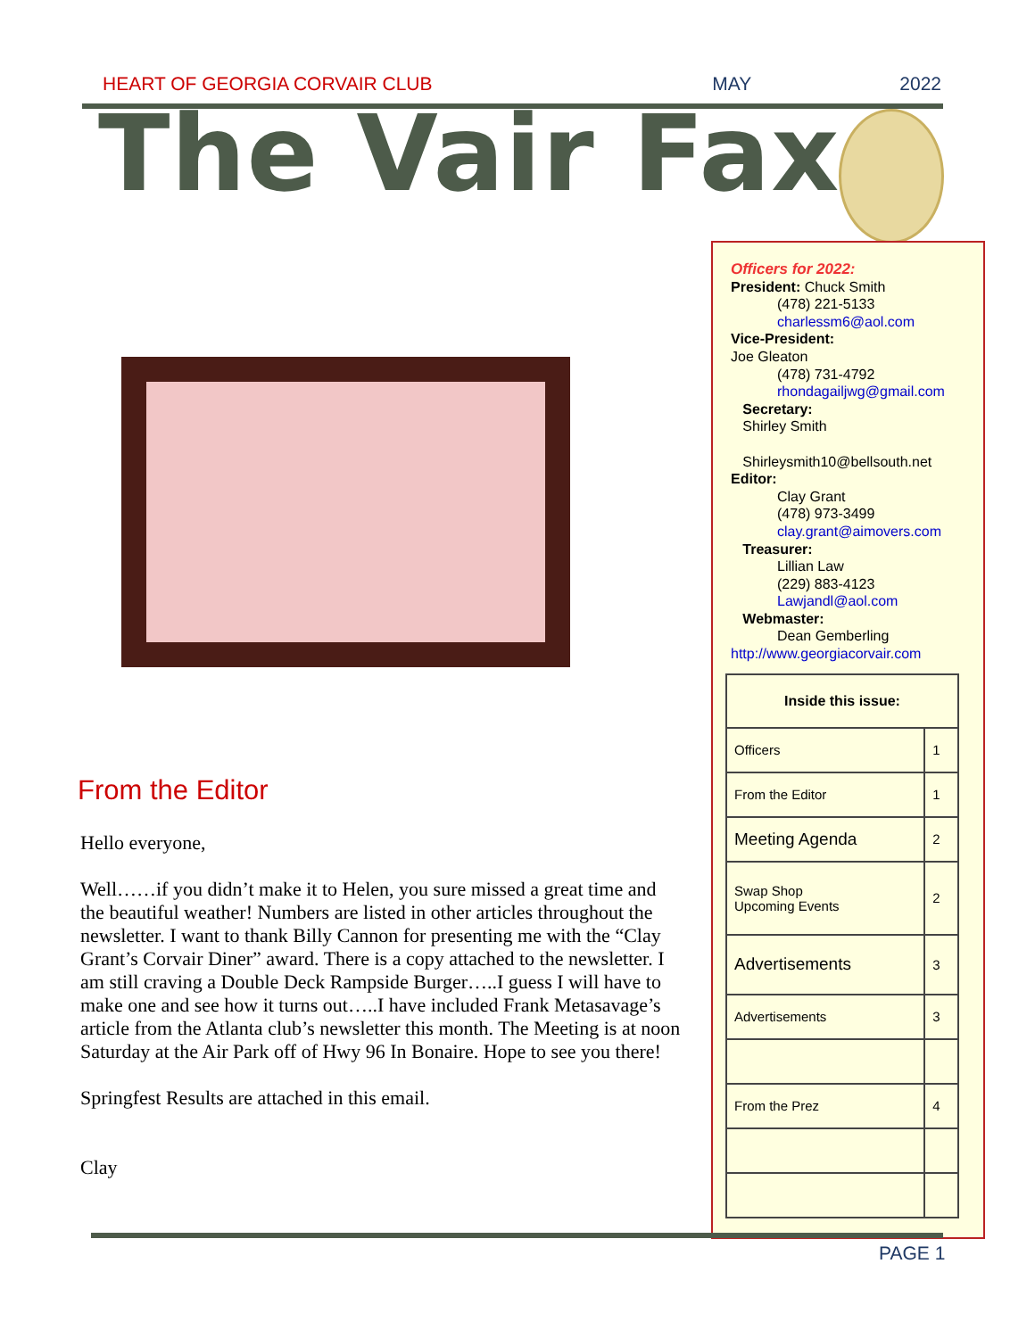HEART OF GEORGIA CORVAIR CLUB MAY 2022
The Vair Fax
Officers for 2022:
President: Chuck Smith
(478) 221-5133
charlessm6@aol.com
Vice-President:
Joe Gleaton
(478) 731-4792
rhondagailjwg@gmail.com
Secretary:
Shirley Smith
Shirleysmith10@bellsouth.net
Editor:
Clay Grant
(478) 973-3499
clay.grant@aimovers.com
Treasurer:
Lillian Law
(229) 883-4123
Lawjandl@aol.com
Webmaster:
Dean Gemberling
http://www.georgiacorvair.com
| Inside this issue: | |
| --- | --- |
| Officers | 1 |
| From the Editor | 1 |
| Meeting Agenda | 2 |
| Swap Shop Upcoming Events | 2 |
| Advertisements | 3 |
| Advertisements | 3 |
| From the Prez | 4 |
From the Editor
Hello everyone,
Well……if you didn’t make it to Helen, you sure missed a great time and the beautiful weather! Numbers are listed in other articles throughout the newsletter. I want to thank Billy Cannon for presenting me with the “Clay Grant’s Corvair Diner” award. There is a copy attached to the newsletter. I am still craving a Double Deck Rampside Burger…..I guess I will have to make one and see how it turns out…..I have included Frank Metasavage’s article from the Atlanta club’s newsletter this month. The Meeting is at noon Saturday at the Air Park off of Hwy 96 In Bonaire. Hope to see you there!
Springfest Results are attached in this email.
Clay
PAGE 1